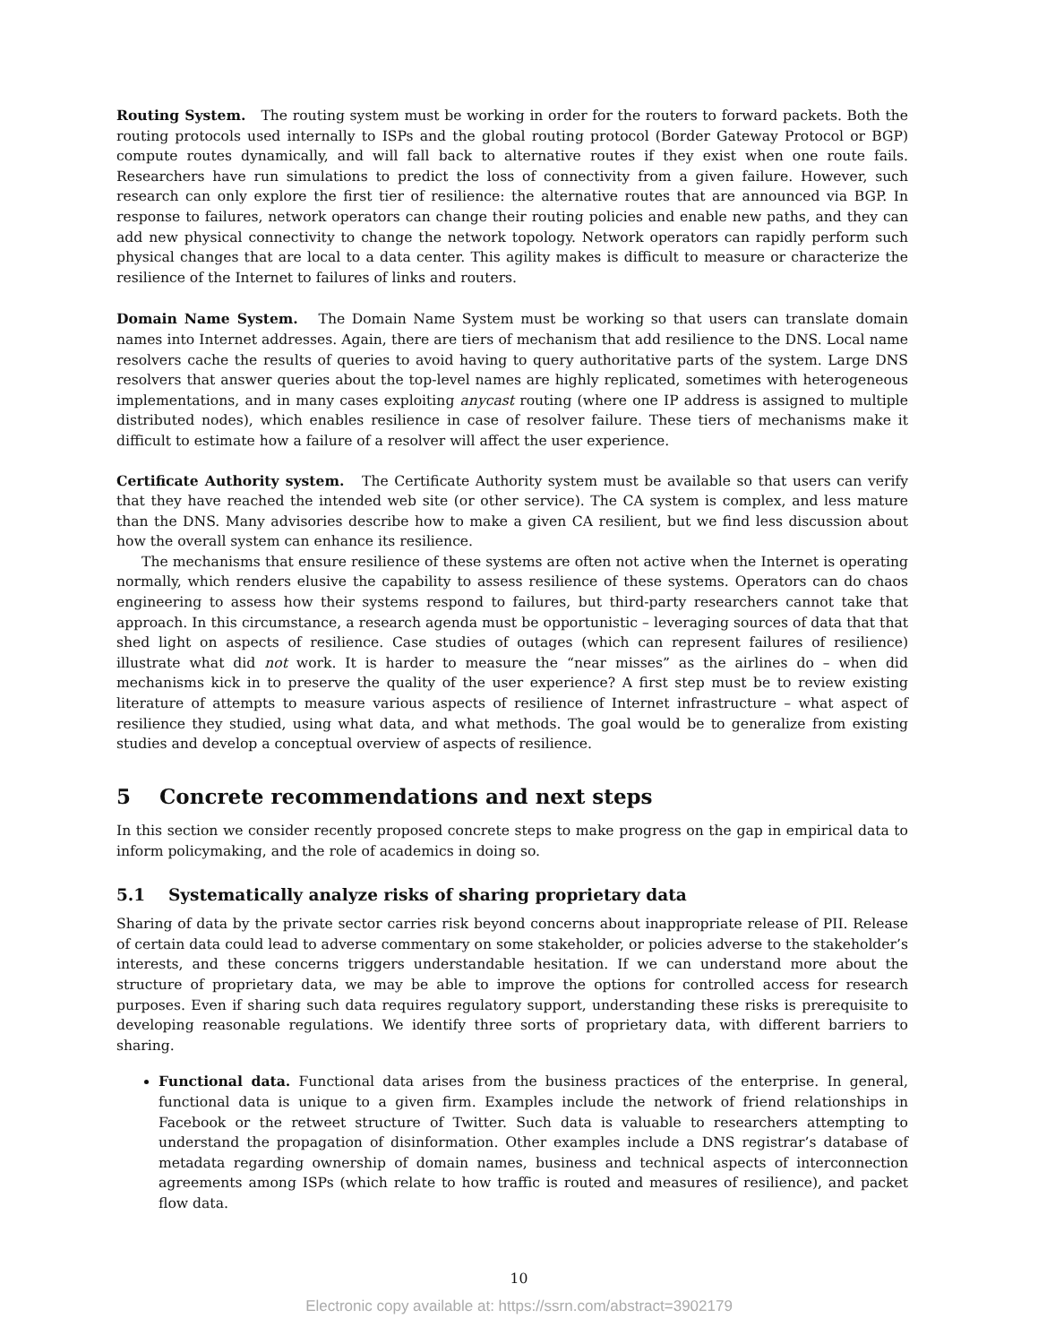Routing System. The routing system must be working in order for the routers to forward packets. Both the routing protocols used internally to ISPs and the global routing protocol (Border Gateway Protocol or BGP) compute routes dynamically, and will fall back to alternative routes if they exist when one route fails. Researchers have run simulations to predict the loss of connectivity from a given failure. However, such research can only explore the first tier of resilience: the alternative routes that are announced via BGP. In response to failures, network operators can change their routing policies and enable new paths, and they can add new physical connectivity to change the network topology. Network operators can rapidly perform such physical changes that are local to a data center. This agility makes is difficult to measure or characterize the resilience of the Internet to failures of links and routers.
Domain Name System. The Domain Name System must be working so that users can translate domain names into Internet addresses. Again, there are tiers of mechanism that add resilience to the DNS. Local name resolvers cache the results of queries to avoid having to query authoritative parts of the system. Large DNS resolvers that answer queries about the top-level names are highly replicated, sometimes with heterogeneous implementations, and in many cases exploiting anycast routing (where one IP address is assigned to multiple distributed nodes), which enables resilience in case of resolver failure. These tiers of mechanisms make it difficult to estimate how a failure of a resolver will affect the user experience.
Certificate Authority system. The Certificate Authority system must be available so that users can verify that they have reached the intended web site (or other service). The CA system is complex, and less mature than the DNS. Many advisories describe how to make a given CA resilient, but we find less discussion about how the overall system can enhance its resilience.
The mechanisms that ensure resilience of these systems are often not active when the Internet is operating normally, which renders elusive the capability to assess resilience of these systems. Operators can do chaos engineering to assess how their systems respond to failures, but third-party researchers cannot take that approach. In this circumstance, a research agenda must be opportunistic – leveraging sources of data that that shed light on aspects of resilience. Case studies of outages (which can represent failures of resilience) illustrate what did not work. It is harder to measure the “near misses” as the airlines do – when did mechanisms kick in to preserve the quality of the user experience? A first step must be to review existing literature of attempts to measure various aspects of resilience of Internet infrastructure – what aspect of resilience they studied, using what data, and what methods. The goal would be to generalize from existing studies and develop a conceptual overview of aspects of resilience.
5 Concrete recommendations and next steps
In this section we consider recently proposed concrete steps to make progress on the gap in empirical data to inform policymaking, and the role of academics in doing so.
5.1 Systematically analyze risks of sharing proprietary data
Sharing of data by the private sector carries risk beyond concerns about inappropriate release of PII. Release of certain data could lead to adverse commentary on some stakeholder, or policies adverse to the stakeholder’s interests, and these concerns triggers understandable hesitation. If we can understand more about the structure of proprietary data, we may be able to improve the options for controlled access for research purposes. Even if sharing such data requires regulatory support, understanding these risks is prerequisite to developing reasonable regulations. We identify three sorts of proprietary data, with different barriers to sharing.
Functional data. Functional data arises from the business practices of the enterprise. In general, functional data is unique to a given firm. Examples include the network of friend relationships in Facebook or the retweet structure of Twitter. Such data is valuable to researchers attempting to understand the propagation of disinformation. Other examples include a DNS registrar’s database of metadata regarding ownership of domain names, business and technical aspects of interconnection agreements among ISPs (which relate to how traffic is routed and measures of resilience), and packet flow data.
10
Electronic copy available at: https://ssrn.com/abstract=3902179